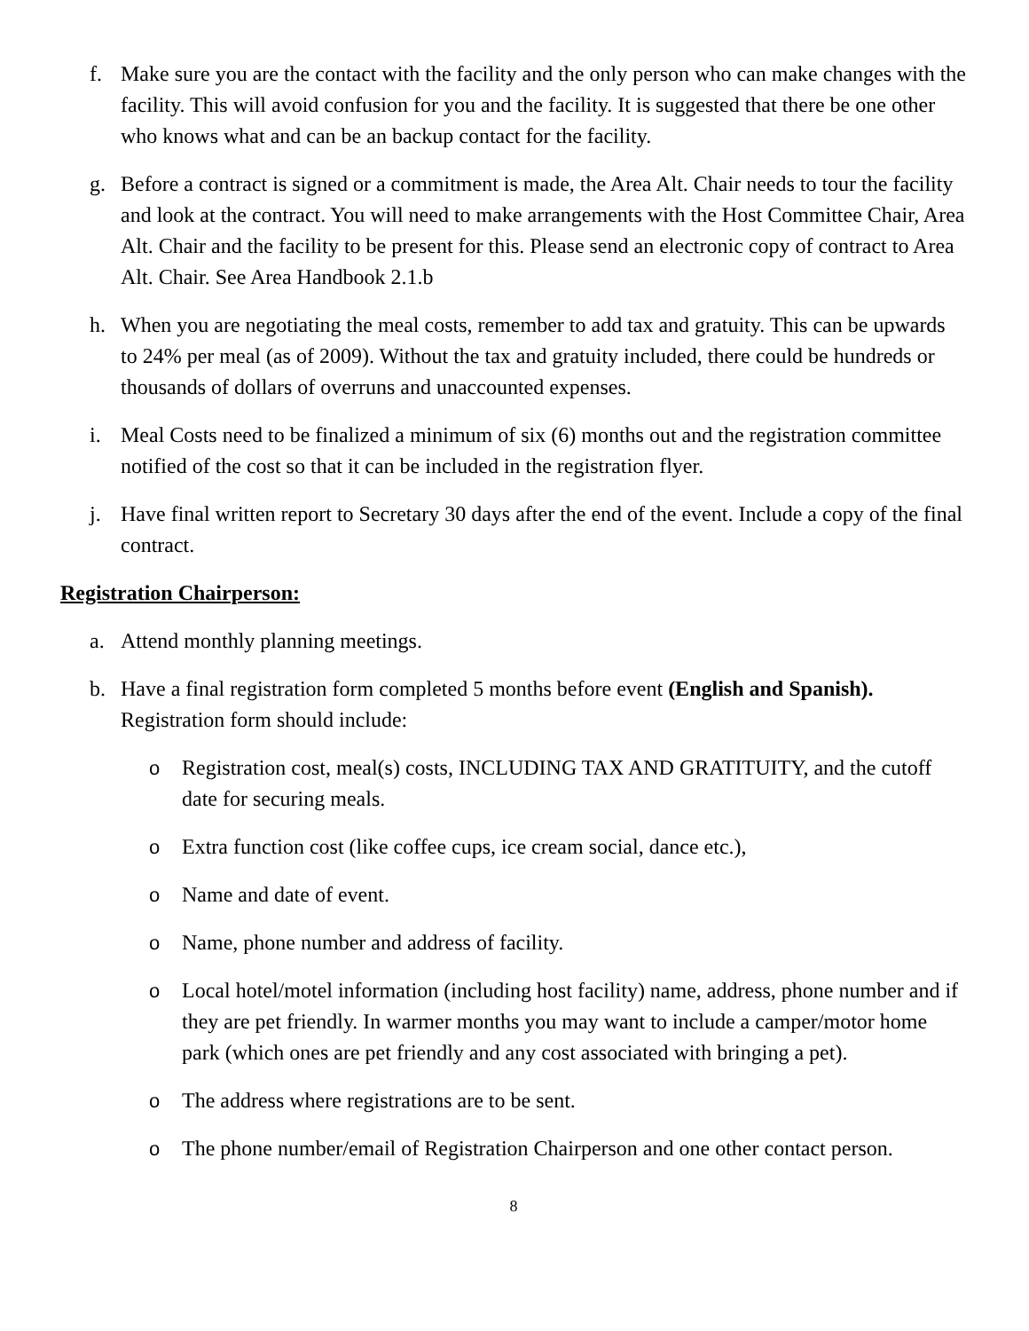f. Make sure you are the contact with the facility and the only person who can make changes with the facility. This will avoid confusion for you and the facility. It is suggested that there be one other who knows what and can be an backup contact for the facility.
g. Before a contract is signed or a commitment is made, the Area Alt. Chair needs to tour the facility and look at the contract. You will need to make arrangements with the Host Committee Chair, Area Alt. Chair and the facility to be present for this. Please send an electronic copy of contract to Area Alt. Chair. See Area Handbook 2.1.b
h. When you are negotiating the meal costs, remember to add tax and gratuity. This can be upwards to 24% per meal (as of 2009). Without the tax and gratuity included, there could be hundreds or thousands of dollars of overruns and unaccounted expenses.
i. Meal Costs need to be finalized a minimum of six (6) months out and the registration committee notified of the cost so that it can be included in the registration flyer.
j. Have final written report to Secretary 30 days after the end of the event. Include a copy of the final contract.
Registration Chairperson:
a. Attend monthly planning meetings.
b. Have a final registration form completed 5 months before event (English and Spanish). Registration form should include:
o Registration cost, meal(s) costs, INCLUDING TAX AND GRATITUITY, and the cutoff date for securing meals.
o Extra function cost (like coffee cups, ice cream social, dance etc.),
o Name and date of event.
o Name, phone number and address of facility.
o Local hotel/motel information (including host facility) name, address, phone number and if they are pet friendly. In warmer months you may want to include a camper/motor home park (which ones are pet friendly and any cost associated with bringing a pet).
o The address where registrations are to be sent.
o The phone number/email of Registration Chairperson and one other contact person.
8